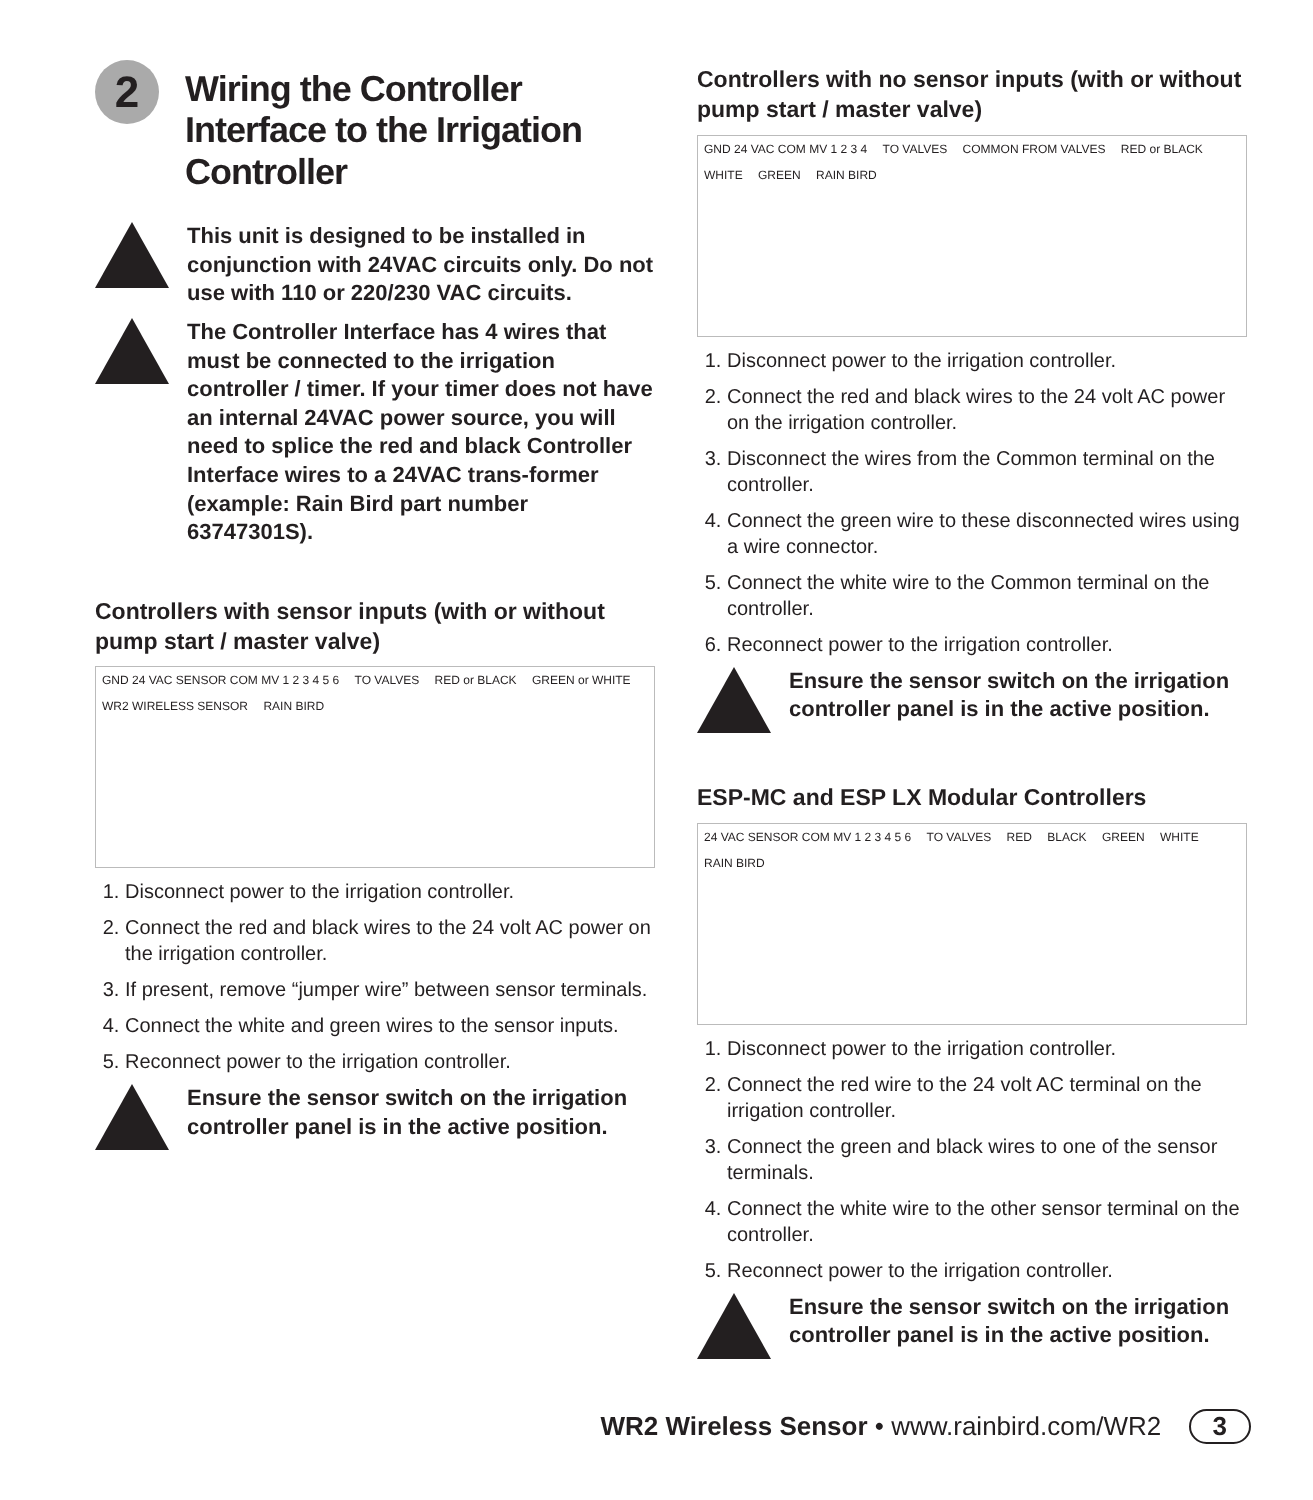2
Wiring the Controller Interface to the Irrigation Controller
This unit is designed to be installed in conjunction with 24VAC circuits only. Do not use with 110 or 220/230 VAC circuits.
The Controller Interface has 4 wires that must be connected to the irrigation controller / timer. If your timer does not have an internal 24VAC power source, you will need to splice the red and black Controller Interface wires to a 24VAC trans-former (example: Rain Bird part number 63747301S).
Controllers with sensor inputs (with or without pump start / master valve)
GND 24 VAC SENSOR COM MV 1 2 3 4 5 6 TO VALVES RED or BLACK GREEN or WHITE WR2 WIRELESS SENSOR RAIN BIRD
1. Disconnect power to the irrigation controller.
2. Connect the red and black wires to the 24 volt AC power on the irrigation controller.
3. If present, remove “jumper wire” between sensor terminals.
4. Connect the white and green wires to the sensor inputs.
5. Reconnect power to the irrigation controller.
Ensure the sensor switch on the irrigation controller panel is in the active position.
Controllers with no sensor inputs (with or without pump start / master valve)
GND 24 VAC COM MV 1 2 3 4 TO VALVES COMMON FROM VALVES RED or BLACK WHITE GREEN RAIN BIRD
1. Disconnect power to the irrigation controller.
2. Connect the red and black wires to the 24 volt AC power on the irrigation controller.
3. Disconnect the wires from the Common terminal on the controller.
4. Connect the green wire to these disconnected wires using a wire connector.
5. Connect the white wire to the Common terminal on the controller.
6. Reconnect power to the irrigation controller.
Ensure the sensor switch on the irrigation controller panel is in the active position.
ESP-MC and ESP LX Modular Controllers
24 VAC SENSOR COM MV 1 2 3 4 5 6 TO VALVES RED BLACK GREEN WHITE RAIN BIRD
1. Disconnect power to the irrigation controller.
2. Connect the red wire to the 24 volt AC terminal on the irrigation controller.
3. Connect the green and black wires to one of the sensor terminals.
4. Connect the white wire to the other sensor terminal on the controller.
5. Reconnect power to the irrigation controller.
Ensure the sensor switch on the irrigation controller panel is in the active position.
WR2 Wireless Sensor • www.rainbird.com/WR2 3